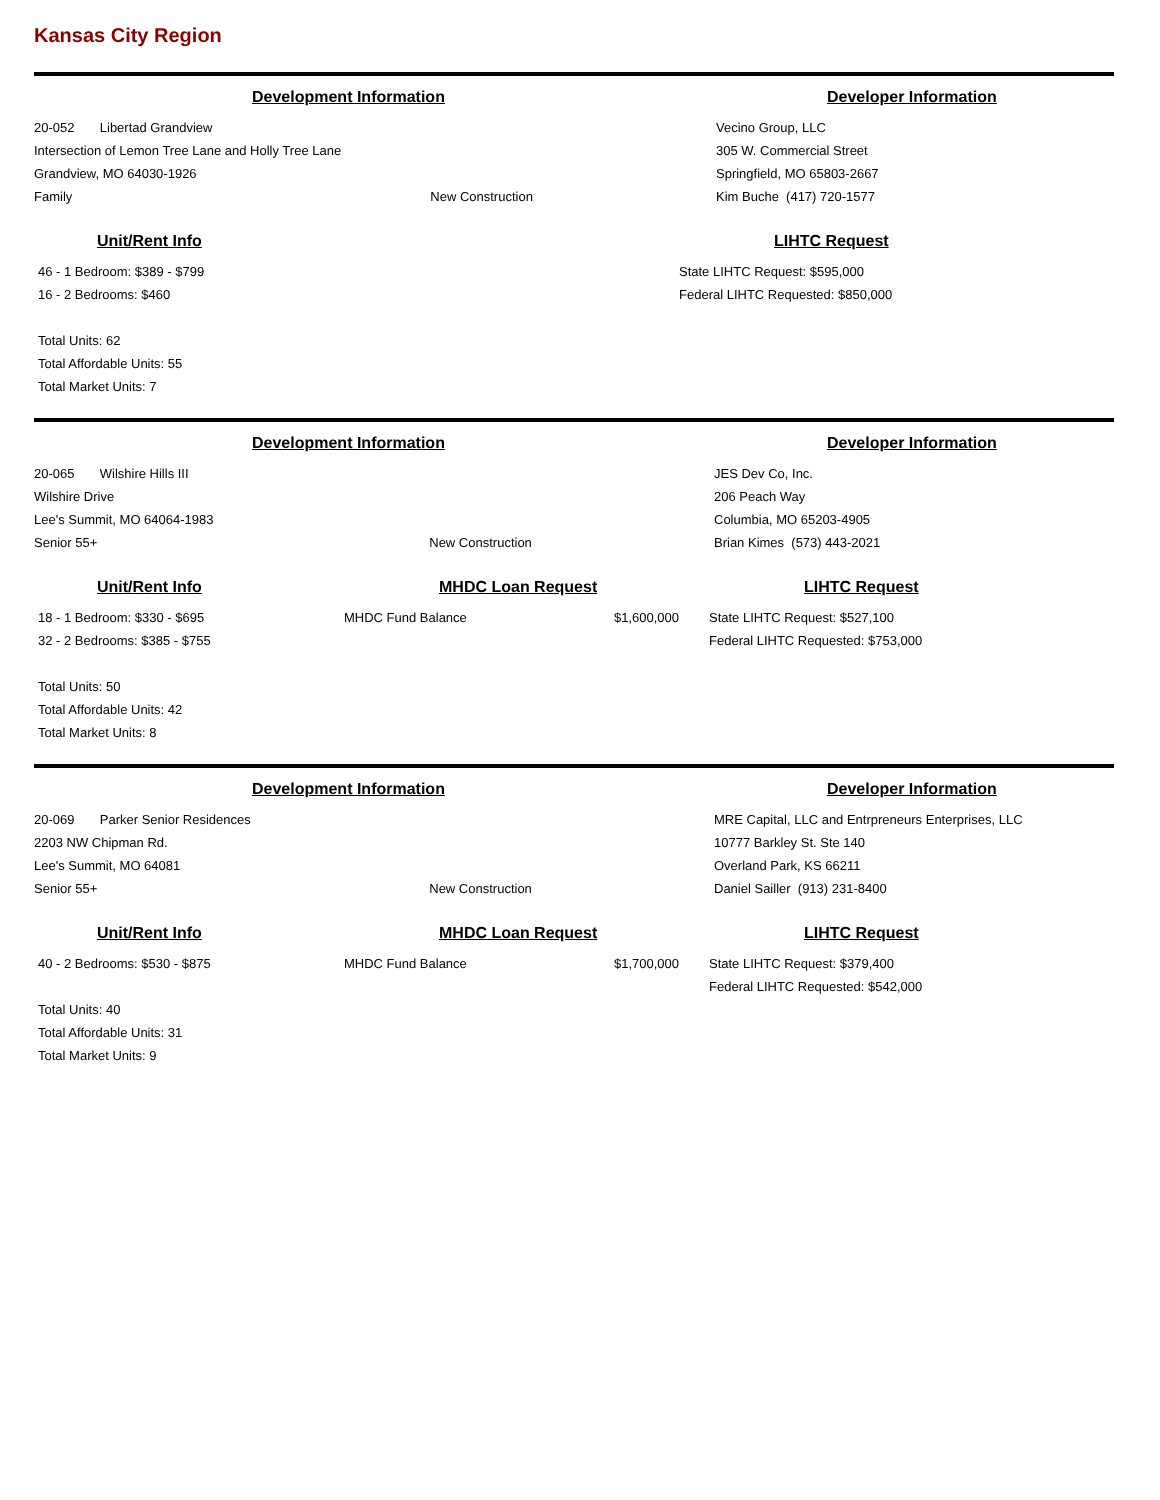Kansas City Region
Development Information
20-052 Libertad Grandview
Intersection of Lemon Tree Lane and Holly Tree Lane
Grandview, MO 64030-1926
Family New Construction
Developer Information
Vecino Group, LLC
305 W. Commercial Street
Springfield, MO 65803-2667
Kim Buche (417) 720-1577
Unit/Rent Info
46 - 1 Bedroom: $389 - $799
16 - 2 Bedrooms: $460
Total Units: 62
Total Affordable Units: 55
Total Market Units: 7
LIHTC Request
State LIHTC Request: $595,000
Federal LIHTC Requested: $850,000
Development Information
20-065 Wilshire Hills III
Wilshire Drive
Lee's Summit, MO 64064-1983
Senior 55+ New Construction
Developer Information
JES Dev Co, Inc.
206 Peach Way
Columbia, MO 65203-4905
Brian Kimes (573) 443-2021
Unit/Rent Info
18 - 1 Bedroom: $330 - $695
32 - 2 Bedrooms: $385 - $755
Total Units: 50
Total Affordable Units: 42
Total Market Units: 8
MHDC Loan Request
MHDC Fund Balance $1,600,000
LIHTC Request
State LIHTC Request: $527,100
Federal LIHTC Requested: $753,000
Development Information
20-069 Parker Senior Residences
2203 NW Chipman Rd.
Lee's Summit, MO 64081
Senior 55+ New Construction
Developer Information
MRE Capital, LLC and Entrpreneurs Enterprises, LLC
10777 Barkley St. Ste 140
Overland Park, KS 66211
Daniel Sailler (913) 231-8400
Unit/Rent Info
40 - 2 Bedrooms: $530 - $875
Total Units: 40
Total Affordable Units: 31
Total Market Units: 9
MHDC Loan Request
MHDC Fund Balance $1,700,000
LIHTC Request
State LIHTC Request: $379,400
Federal LIHTC Requested: $542,000